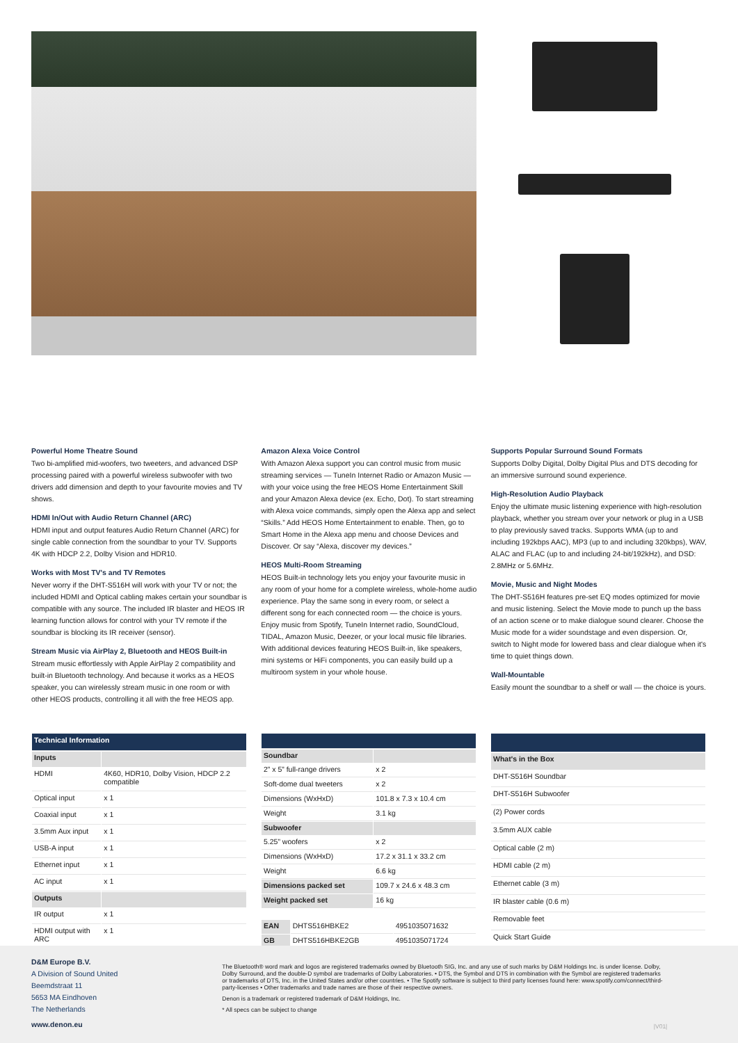Powerful Home Theatre Sound
Two bi-amplified mid-woofers, two tweeters, and advanced DSP processing paired with a powerful wireless subwoofer with two drivers add dimension and depth to your favourite movies and TV shows.
HDMI In/Out with Audio Return Channel (ARC)
HDMI input and output features Audio Return Channel (ARC) for single cable connection from the soundbar to your TV. Supports 4K with HDCP 2.2, Dolby Vision and HDR10.
Works with Most TV's and TV Remotes
Never worry if the DHT-S516H will work with your TV or not; the included HDMI and Optical cabling makes certain your soundbar is compatible with any source. The included IR blaster and HEOS IR learning function allows for control with your TV remote if the soundbar is blocking its IR receiver (sensor).
Stream Music via AirPlay 2, Bluetooth and HEOS Built-in
Stream music effortlessly with Apple AirPlay 2 compatibility and built-in Bluetooth technology. And because it works as a HEOS speaker, you can wirelessly stream music in one room or with other HEOS products, controlling it all with the free HEOS app.
Amazon Alexa Voice Control
With Amazon Alexa support you can control music from music streaming services — TuneIn Internet Radio or Amazon Music — with your voice using the free HEOS Home Entertainment Skill and your Amazon Alexa device (ex. Echo, Dot). To start streaming with Alexa voice commands, simply open the Alexa app and select “Skills.” Add HEOS Home Entertainment to enable. Then, go to Smart Home in the Alexa app menu and choose Devices and Discover. Or say “Alexa, discover my devices.”
HEOS Multi-Room Streaming
HEOS Built-in technology lets you enjoy your favourite music in any room of your home for a complete wireless, whole-home audio experience. Play the same song in every room, or select a different song for each connected room — the choice is yours. Enjoy music from Spotify, TuneIn Internet radio, SoundCloud, TIDAL, Amazon Music, Deezer, or your local music file libraries. With additional devices featuring HEOS Built-in, like speakers, mini systems or HiFi components, you can easily build up a multiroom system in your whole house.
Supports Popular Surround Sound Formats
Supports Dolby Digital, Dolby Digital Plus and DTS decoding for an immersive surround sound experience.
High-Resolution Audio Playback
Enjoy the ultimate music listening experience with high-resolution playback, whether you stream over your network or plug in a USB to play previously saved tracks. Supports WMA (up to and including 192kbps AAC), MP3 (up to and including 320kbps), WAV, ALAC and FLAC (up to and including 24-bit/192kHz), and DSD: 2.8MHz or 5.6MHz.
Movie, Music and Night Modes
The DHT-S516H features pre-set EQ modes optimized for movie and music listening. Select the Movie mode to punch up the bass of an action scene or to make dialogue sound clearer. Choose the Music mode for a wider soundstage and even dispersion. Or, switch to Night mode for lowered bass and clear dialogue when it's time to quiet things down.
Wall-Mountable
Easily mount the soundbar to a shelf or wall — the choice is yours.
| Technical Information | |
| Inputs | |
| HDMI | 4K60, HDR10, Dolby Vision, HDCP 2.2 compatible |
| Optical input | x 1 |
| Coaxial input | x 1 |
| 3.5mm Aux input | x 1 |
| USB-A input | x 1 |
| Ethernet input | x 1 |
| AC input | x 1 |
| Outputs | |
| IR output | x 1 |
| HDMI output with ARC | x 1 |
| Soundbar | |
| --- | --- |
| 2” x 5” full-range drivers | x 2 |
| Soft-dome dual tweeters | x 2 |
| Dimensions (WxHxD) | 101.8 x 7.3 x 10.4 cm |
| Weight | 3.1 kg |
| Subwoofer | |
| 5.25” woofers | x 2 |
| Dimensions (WxHxD) | 17.2 x 31.1 x 33.2 cm |
| Weight | 6.6 kg |
| Dimensions packed set | 109.7 x 24.6 x 48.3 cm |
| Weight packed set | 16 kg |
| EAN | DHTS516HBKE2 | 4951035071632 |
| GB | DHTS516HBKE2GB | 4951035071724 |
| What's in the Box |
| --- |
| DHT-S516H Soundbar |
| DHT-S516H Subwoofer |
| (2) Power cords |
| 3.5mm AUX cable |
| Optical cable (2 m) |
| HDMI cable (2 m) |
| Ethernet cable (3 m) |
| IR blaster cable (0.6 m) |
| Removable feet |
| Quick Start Guide |
D&M Europe B.V.
A Division of Sound United
Beemdstraat 11
5653 MA Eindhoven
The Netherlands
www.denon.eu
The Bluetooth® word mark and logos are registered trademarks owned by Bluetooth SIG, Inc. and any use of such marks by D&M Holdings Inc. is under license. Dolby, Dolby Surround, and the double-D symbol are trademarks of Dolby Laboratories. • DTS, the Symbol and DTS in combination with the Symbol are registered trademarks or trademarks of DTS, Inc. in the United States and/or other countries. • The Spotify software is subject to third party licenses found here: www.spotify.com/connect/third-party-licenses • Other trademarks and trade names are those of their respective owners.
Denon is a trademark or registered trademark of D&M Holdings, Inc.
* All specs can be subject to change
|V01|